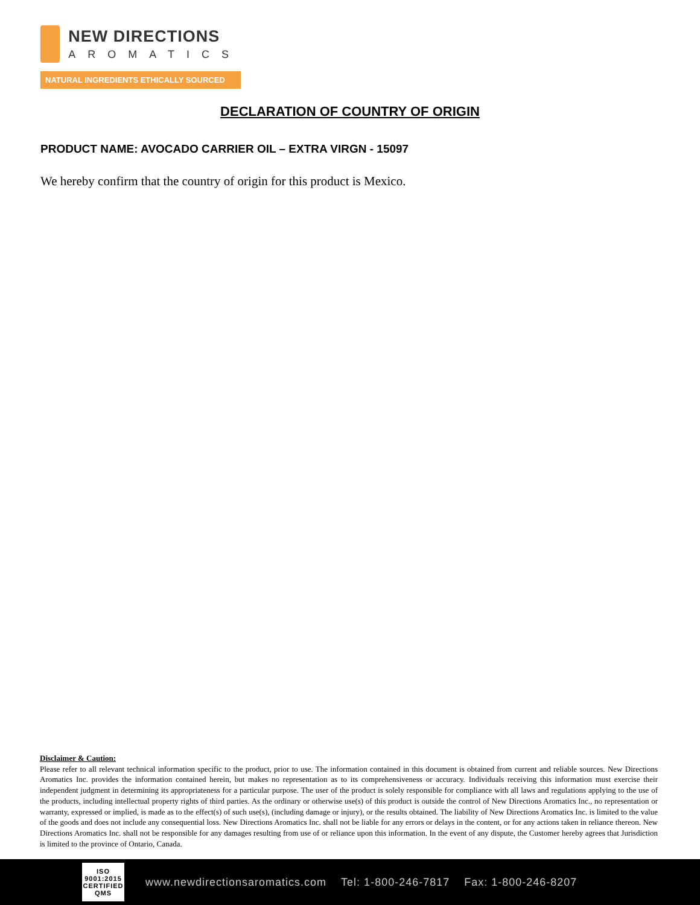NEW DIRECTIONS
AROMATICS
NATURAL INGREDIENTS ETHICALLY SOURCED
DECLARATION OF COUNTRY OF ORIGIN
PRODUCT NAME: AVOCADO CARRIER OIL – EXTRA VIRGN - 15097
We hereby confirm that the country of origin for this product is Mexico.
Disclaimer & Caution:
Please refer to all relevant technical information specific to the product, prior to use. The information contained in this document is obtained from current and reliable sources. New Directions Aromatics Inc. provides the information contained herein, but makes no representation as to its comprehensiveness or accuracy. Individuals receiving this information must exercise their independent judgment in determining its appropriateness for a particular purpose. The user of the product is solely responsible for compliance with all laws and regulations applying to the use of the products, including intellectual property rights of third parties. As the ordinary or otherwise use(s) of this product is outside the control of New Directions Aromatics Inc., no representation or warranty, expressed or implied, is made as to the effect(s) of such use(s), (including damage or injury), or the results obtained. The liability of New Directions Aromatics Inc. is limited to the value of the goods and does not include any consequential loss. New Directions Aromatics Inc. shall not be liable for any errors or delays in the content, or for any actions taken in reliance thereon. New Directions Aromatics Inc. shall not be responsible for any damages resulting from use of or reliance upon this information. In the event of any dispute, the Customer hereby agrees that Jurisdiction is limited to the province of Ontario, Canada.
ISO
9001:2015
CERTIFIED QMS
www.newdirectionsaromatics.com Tel: 1-800-246-7817 Fax: 1-800-246-8207